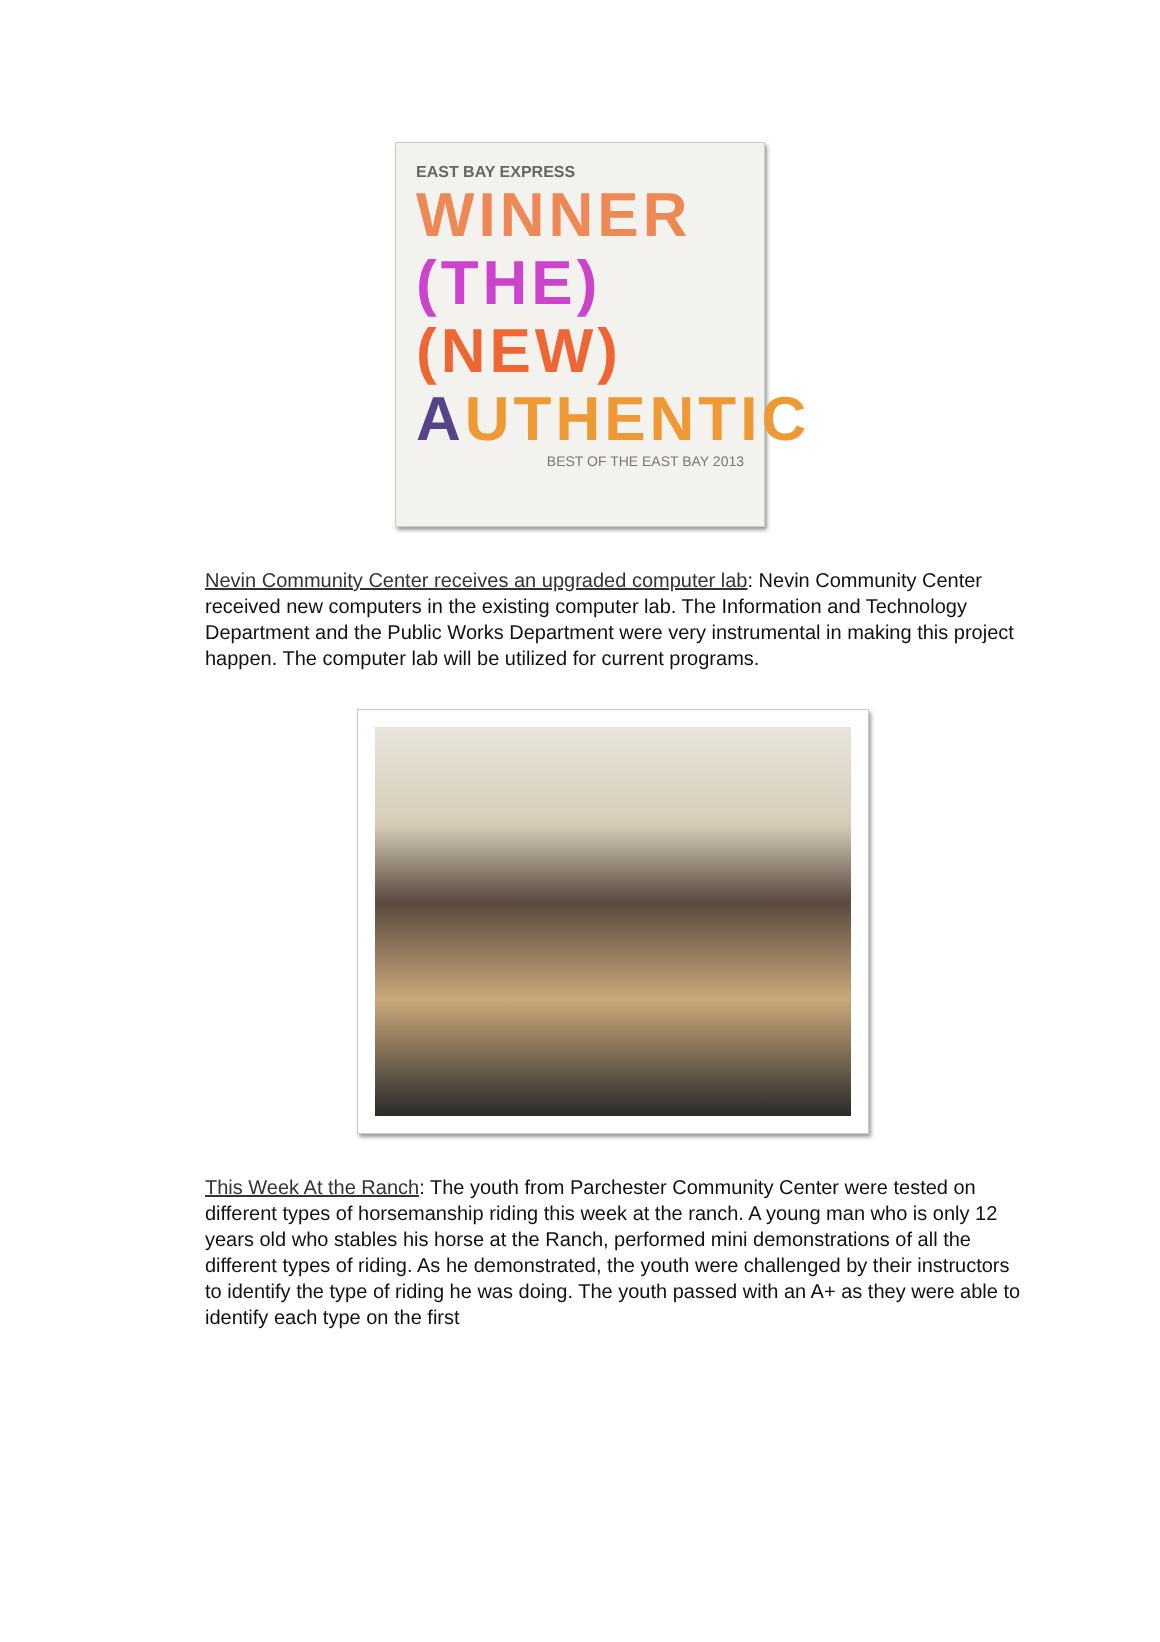EAST BAY EXPRESS
WINNER
(THE)
(NEW)
AUTHENTIC
BEST OF THE EAST BAY 2013
Nevin Community Center receives an upgraded computer lab: Nevin Community Center received new computers in the existing computer lab. The Information and Technology Department and the Public Works Department were very instrumental in making this project happen. The computer lab will be utilized for current programs.
This Week At the Ranch: The youth from Parchester Community Center were tested on different types of horsemanship riding this week at the ranch. A young man who is only 12 years old who stables his horse at the Ranch, performed mini demonstrations of all the different types of riding. As he demonstrated, the youth were challenged by their instructors to identify the type of riding he was doing. The youth passed with an A+ as they were able to identify each type on the first